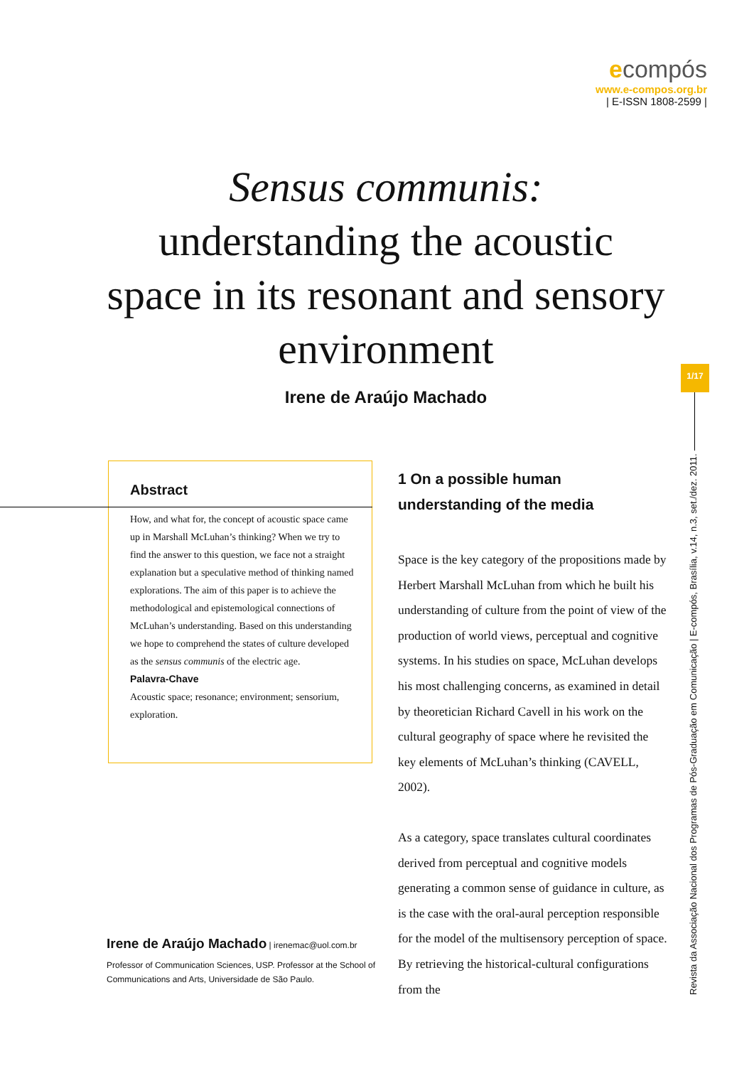ecompós
www.e-compos.org.br
| E-ISSN 1808-2599 |
Sensus communis:
understanding the acoustic space in its resonant and sensory environment
Irene de Araújo Machado
Abstract
How, and what for, the concept of acoustic space came up in Marshall McLuhan’s thinking? When we try to find the answer to this question, we face not a straight explanation but a speculative method of thinking named explorations. The aim of this paper is to achieve the methodological and epistemological connections of McLuhan’s understanding. Based on this understanding we hope to comprehend the states of culture developed as the sensus communis of the electric age.
Palavra-Chave
Acoustic space; resonance; environment; sensorium, exploration.
Irene de Araújo Machado | irenemac@uol.com.br
Professor of Communication Sciences, USP. Professor at the School of Communications and Arts, Universidade de São Paulo.
1 On a possible human understanding of the media
Space is the key category of the propositions made by Herbert Marshall McLuhan from which he built his understanding of culture from the point of view of the production of world views, perceptual and cognitive systems. In his studies on space, McLuhan develops his most challenging concerns, as examined in detail by theoretician Richard Cavell in his work on the cultural geography of space where he revisited the key elements of McLuhan’s thinking (CAVELL, 2002).
As a category, space translates cultural coordinates derived from perceptual and cognitive models generating a common sense of guidance in culture, as is the case with the oral-aural perception responsible for the model of the multisensory perception of space. By retrieving the historical-cultural configurations from the
1/17
Revista da Associação Nacional dos Programas de Pós-Graduação em Comunicação | E-compós, Brasília, v.14, n.3, set./dez. 2011.